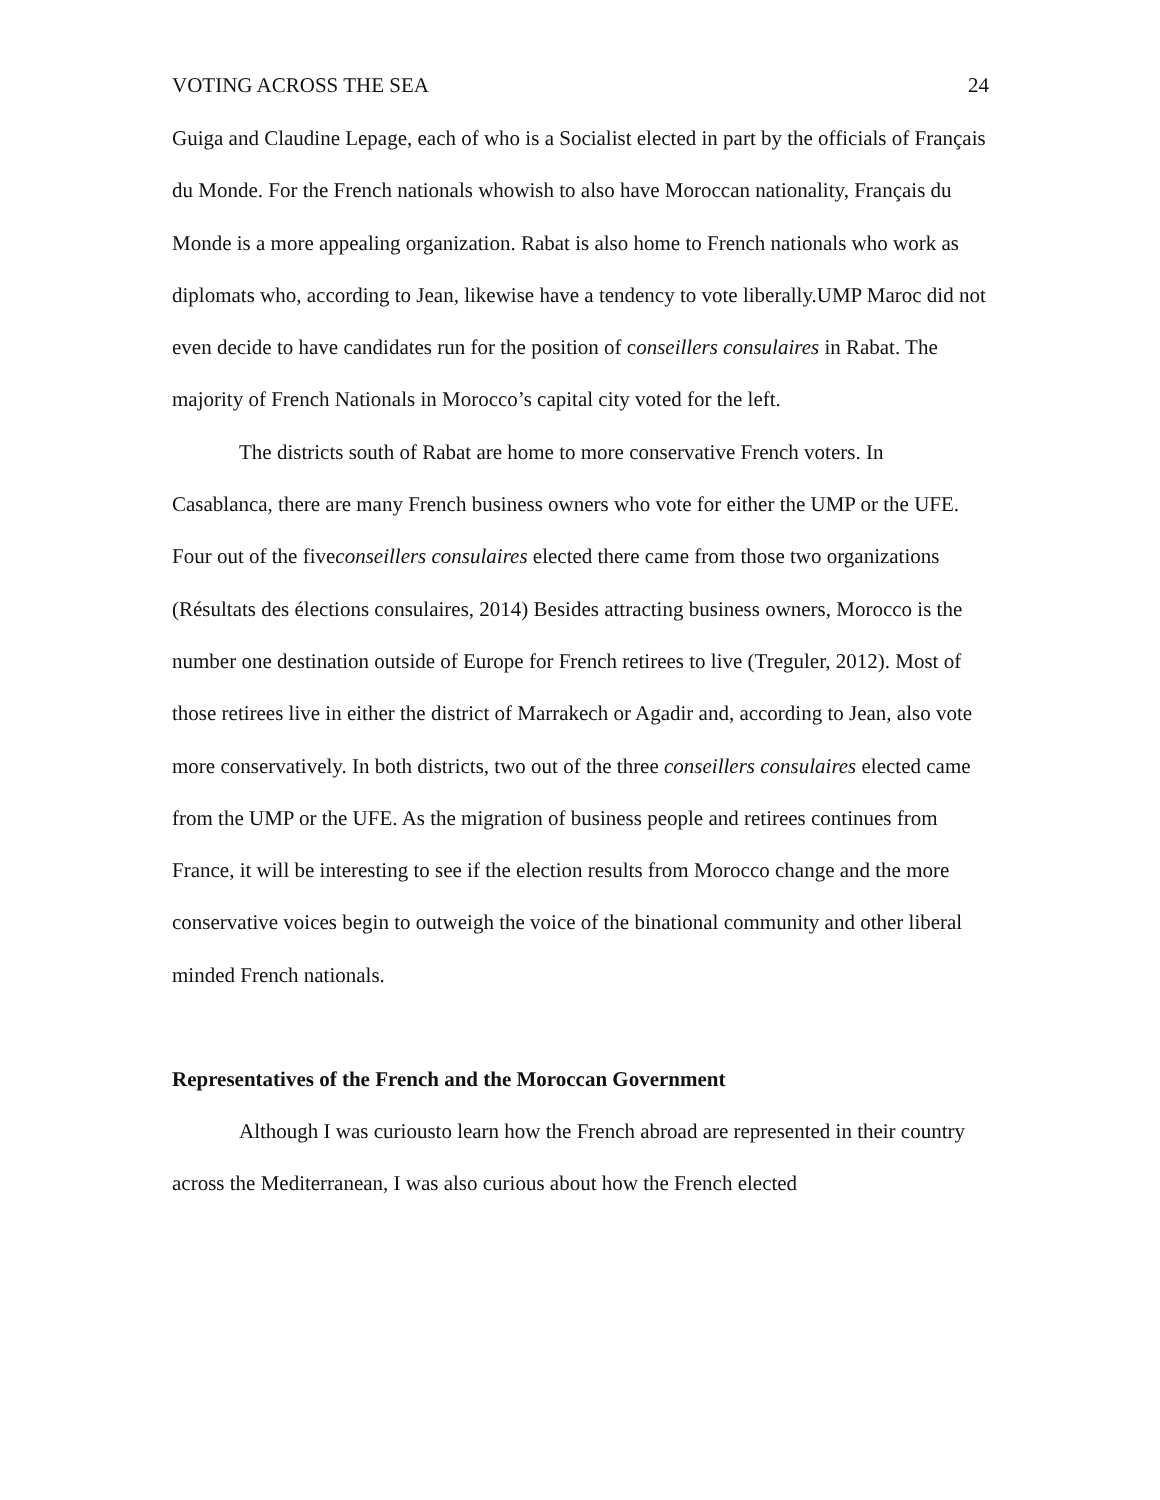VOTING ACROSS THE SEA 24
Guiga and Claudine Lepage, each of who is a Socialist elected in part by the officials of Français du Monde. For the French nationals whowish to also have Moroccan nationality, Français du Monde is a more appealing organization. Rabat is also home to French nationals who work as diplomats who, according to Jean, likewise have a tendency to vote liberally.UMP Maroc did not even decide to have candidates run for the position of conseillers consulaires in Rabat. The majority of French Nationals in Morocco’s capital city voted for the left.
The districts south of Rabat are home to more conservative French voters. In Casablanca, there are many French business owners who vote for either the UMP or the UFE. Four out of the fiveconseillers consulaires elected there came from those two organizations (Résultats des élections consulaires, 2014) Besides attracting business owners, Morocco is the number one destination outside of Europe for French retirees to live (Treguler, 2012). Most of those retirees live in either the district of Marrakech or Agadir and, according to Jean, also vote more conservatively. In both districts, two out of the three conseillers consulaires elected came from the UMP or the UFE. As the migration of business people and retirees continues from France, it will be interesting to see if the election results from Morocco change and the more conservative voices begin to outweigh the voice of the binational community and other liberal minded French nationals.
Representatives of the French and the Moroccan Government
Although I was curiousto learn how the French abroad are represented in their country across the Mediterranean, I was also curious about how the French elected